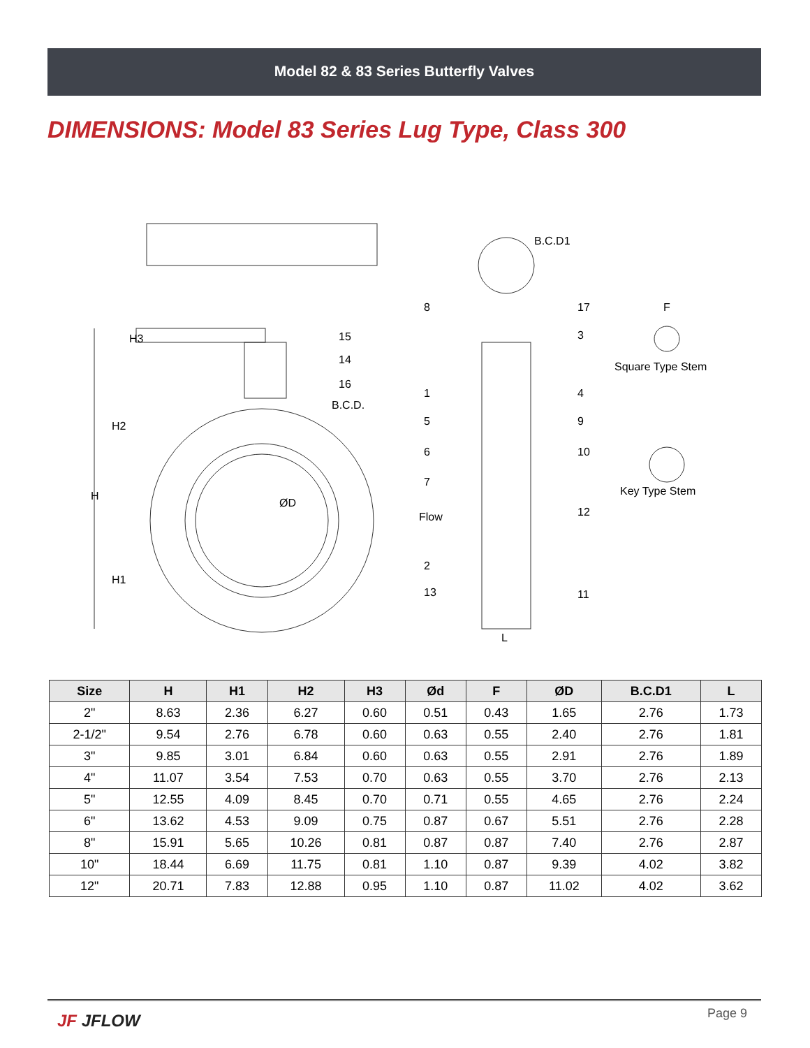Model 82 & 83 Series Butterfly Valves
DIMENSIONS: Model 83 Series Lug Type, Class 300
B.C.D.
B.C.D1
H
H2
H1
H3
ØD
Flow
L
F
Square Type Stem
Key Type Stem
15
14
16
8
17
3
1
4
5
9
6
10
7
12
2
13
11
| Size | H | H1 | H2 | H3 | Ød | F | ØD | B.C.D1 | L |
| --- | --- | --- | --- | --- | --- | --- | --- | --- | --- |
| 2" | 8.63 | 2.36 | 6.27 | 0.60 | 0.51 | 0.43 | 1.65 | 2.76 | 1.73 |
| 2-1/2" | 9.54 | 2.76 | 6.78 | 0.60 | 0.63 | 0.55 | 2.40 | 2.76 | 1.81 |
| 3" | 9.85 | 3.01 | 6.84 | 0.60 | 0.63 | 0.55 | 2.91 | 2.76 | 1.89 |
| 4" | 11.07 | 3.54 | 7.53 | 0.70 | 0.63 | 0.55 | 3.70 | 2.76 | 2.13 |
| 5" | 12.55 | 4.09 | 8.45 | 0.70 | 0.71 | 0.55 | 4.65 | 2.76 | 2.24 |
| 6" | 13.62 | 4.53 | 9.09 | 0.75 | 0.87 | 0.67 | 5.51 | 2.76 | 2.28 |
| 8" | 15.91 | 5.65 | 10.26 | 0.81 | 0.87 | 0.87 | 7.40 | 2.76 | 2.87 |
| 10" | 18.44 | 6.69 | 11.75 | 0.81 | 1.10 | 0.87 | 9.39 | 4.02 | 3.82 |
| 12" | 20.71 | 7.83 | 12.88 | 0.95 | 1.10 | 0.87 | 11.02 | 4.02 | 3.62 |
JF JFLOW Page 9